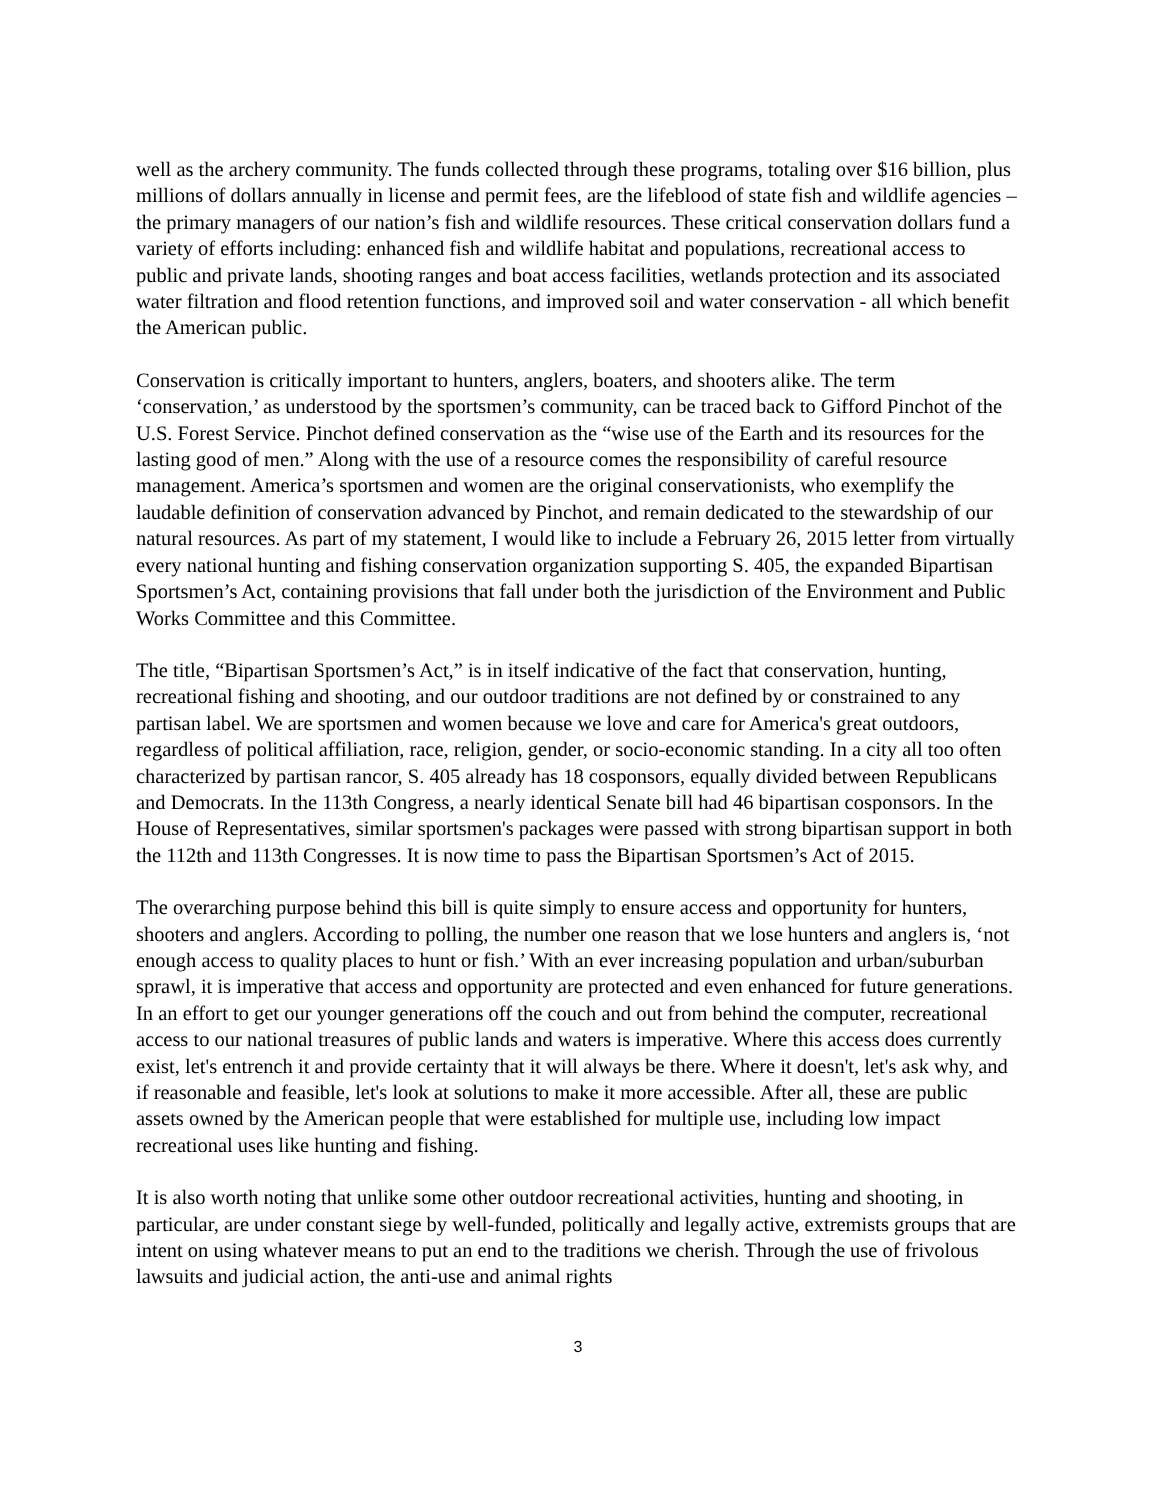well as the archery community. The funds collected through these programs, totaling over $16 billion, plus millions of dollars annually in license and permit fees, are the lifeblood of state fish and wildlife agencies – the primary managers of our nation’s fish and wildlife resources. These critical conservation dollars fund a variety of efforts including: enhanced fish and wildlife habitat and populations, recreational access to public and private lands, shooting ranges and boat access facilities, wetlands protection and its associated water filtration and flood retention functions, and improved soil and water conservation - all which benefit the American public.
Conservation is critically important to hunters, anglers, boaters, and shooters alike. The term ‘conservation,’ as understood by the sportsmen’s community, can be traced back to Gifford Pinchot of the U.S. Forest Service. Pinchot defined conservation as the “wise use of the Earth and its resources for the lasting good of men.” Along with the use of a resource comes the responsibility of careful resource management. America’s sportsmen and women are the original conservationists, who exemplify the laudable definition of conservation advanced by Pinchot, and remain dedicated to the stewardship of our natural resources. As part of my statement, I would like to include a February 26, 2015 letter from virtually every national hunting and fishing conservation organization supporting S. 405, the expanded Bipartisan Sportsmen’s Act, containing provisions that fall under both the jurisdiction of the Environment and Public Works Committee and this Committee.
The title, “Bipartisan Sportsmen’s Act,” is in itself indicative of the fact that conservation, hunting, recreational fishing and shooting, and our outdoor traditions are not defined by or constrained to any partisan label. We are sportsmen and women because we love and care for America's great outdoors, regardless of political affiliation, race, religion, gender, or socio-economic standing. In a city all too often characterized by partisan rancor, S. 405 already has 18 cosponsors, equally divided between Republicans and Democrats. In the 113th Congress, a nearly identical Senate bill had 46 bipartisan cosponsors. In the House of Representatives, similar sportsmen's packages were passed with strong bipartisan support in both the 112th and 113th Congresses. It is now time to pass the Bipartisan Sportsmen’s Act of 2015.
The overarching purpose behind this bill is quite simply to ensure access and opportunity for hunters, shooters and anglers. According to polling, the number one reason that we lose hunters and anglers is, ‘not enough access to quality places to hunt or fish.’ With an ever increasing population and urban/suburban sprawl, it is imperative that access and opportunity are protected and even enhanced for future generations. In an effort to get our younger generations off the couch and out from behind the computer, recreational access to our national treasures of public lands and waters is imperative. Where this access does currently exist, let's entrench it and provide certainty that it will always be there. Where it doesn't, let's ask why, and if reasonable and feasible, let's look at solutions to make it more accessible. After all, these are public assets owned by the American people that were established for multiple use, including low impact recreational uses like hunting and fishing.
It is also worth noting that unlike some other outdoor recreational activities, hunting and shooting, in particular, are under constant siege by well-funded, politically and legally active, extremists groups that are intent on using whatever means to put an end to the traditions we cherish. Through the use of frivolous lawsuits and judicial action, the anti-use and animal rights
3